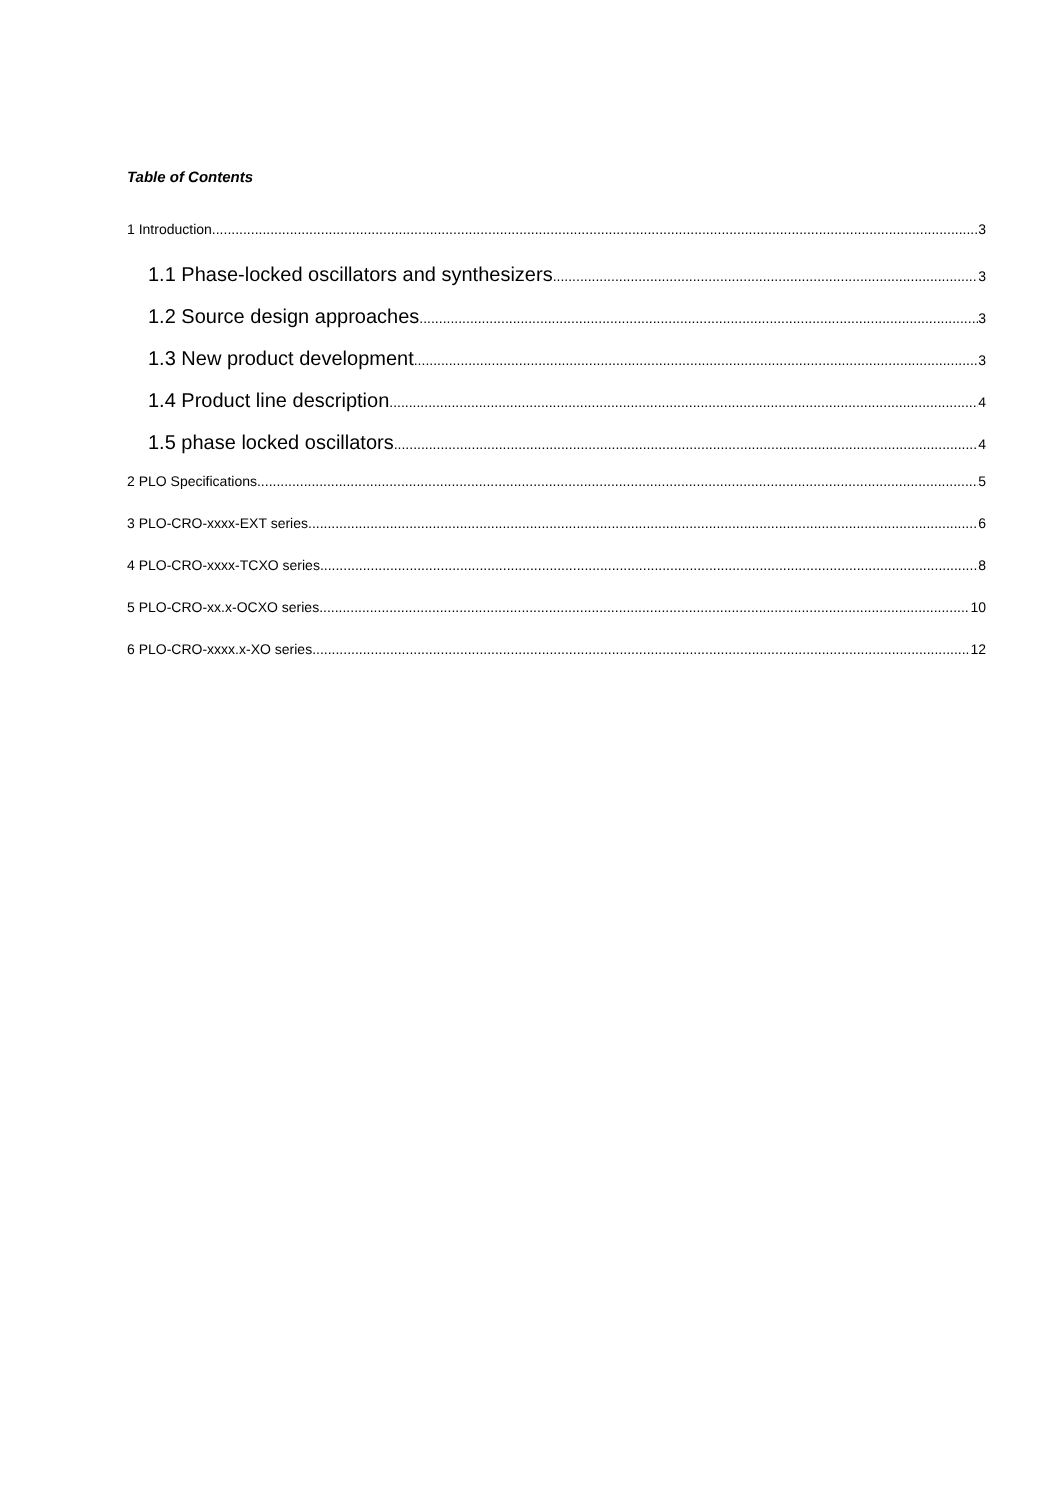Table of Contents
1 Introduction 3
1.1 Phase-locked oscillators and synthesizers 3
1.2 Source design approaches 3
1.3 New product development 3
1.4 Product line description 4
1.5 phase locked oscillators 4
2 PLO Specifications 5
3 PLO-CRO-xxxx-EXT series 6
4 PLO-CRO-xxxx-TCXO series 8
5 PLO-CRO-xx.x-OCXO series 10
6 PLO-CRO-xxxx.x-XO series 12